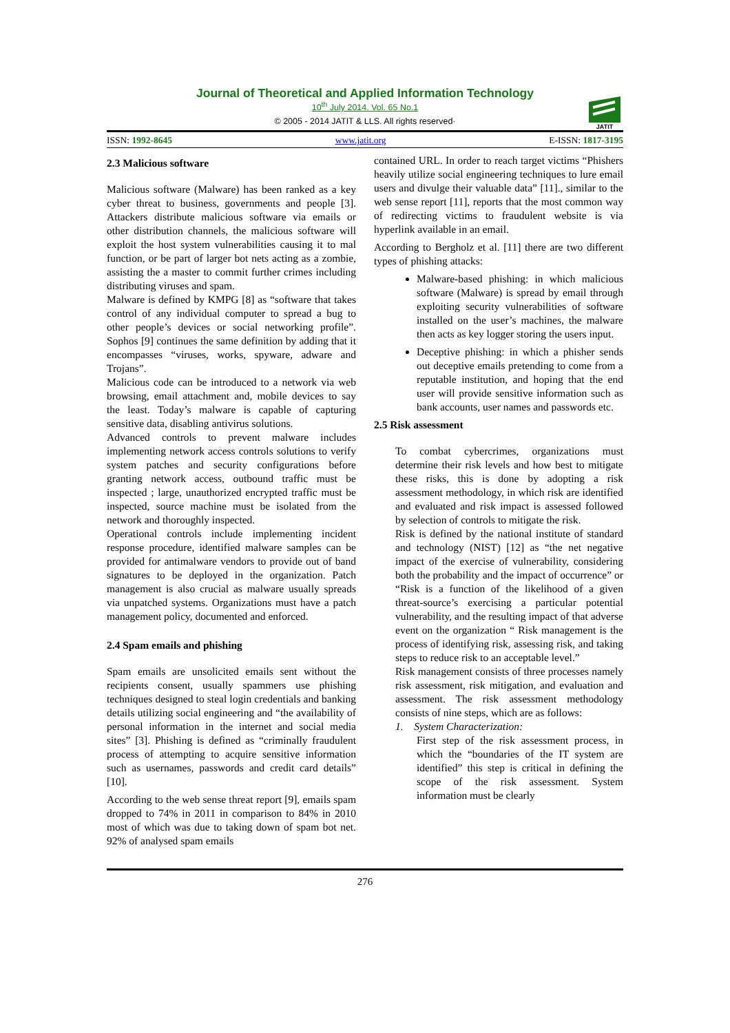Journal of Theoretical and Applied Information Technology
10<sup>th</sup> July 2014. Vol. 65 No.1
© 2005 - 2014 JATIT & LLS. All rights reserved·
JATIT
ISSN: 1992-8645 www.jatit.org E-ISSN: 1817-3195
2.3 Malicious software
Malicious software (Malware) has been ranked as a key cyber threat to business, governments and people [3]. Attackers distribute malicious software via emails or other distribution channels, the malicious software will exploit the host system vulnerabilities causing it to mal function, or be part of larger bot nets acting as a zombie, assisting the a master to commit further crimes including distributing viruses and spam.
Malware is defined by KMPG [8] as “software that takes control of any individual computer to spread a bug to other people’s devices or social networking profile”. Sophos [9] continues the same definition by adding that it encompasses “viruses, works, spyware, adware and Trojans”.
Malicious code can be introduced to a network via web browsing, email attachment and, mobile devices to say the least. Today’s malware is capable of capturing sensitive data, disabling antivirus solutions.
Advanced controls to prevent malware includes implementing network access controls solutions to verify system patches and security configurations before granting network access, outbound traffic must be inspected ; large, unauthorized encrypted traffic must be inspected, source machine must be isolated from the network and thoroughly inspected.
Operational controls include implementing incident response procedure, identified malware samples can be provided for antimalware vendors to provide out of band signatures to be deployed in the organization. Patch management is also crucial as malware usually spreads via unpatched systems. Organizations must have a patch management policy, documented and enforced.
2.4 Spam emails and phishing
Spam emails are unsolicited emails sent without the recipients consent, usually spammers use phishing techniques designed to steal login credentials and banking details utilizing social engineering and “the availability of personal information in the internet and social media sites” [3]. Phishing is defined as “criminally fraudulent process of attempting to acquire sensitive information such as usernames, passwords and credit card details” [10].
According to the web sense threat report [9], emails spam dropped to 74% in 2011 in comparison to 84% in 2010 most of which was due to taking down of spam bot net. 92% of analysed spam emails
contained URL. In order to reach target victims “Phishers heavily utilize social engineering techniques to lure email users and divulge their valuable data” [11]., similar to the web sense report [11], reports that the most common way of redirecting victims to fraudulent website is via hyperlink available in an email.
According to Bergholz et al. [11] there are two different types of phishing attacks:
Malware-based phishing: in which malicious software (Malware) is spread by email through exploiting security vulnerabilities of software installed on the user’s machines, the malware then acts as key logger storing the users input.
Deceptive phishing: in which a phisher sends out deceptive emails pretending to come from a reputable institution, and hoping that the end user will provide sensitive information such as bank accounts, user names and passwords etc.
2.5 Risk assessment
To combat cybercrimes, organizations must determine their risk levels and how best to mitigate these risks, this is done by adopting a risk assessment methodology, in which risk are identified and evaluated and risk impact is assessed followed by selection of controls to mitigate the risk.
Risk is defined by the national institute of standard and technology (NIST) [12] as “the net negative impact of the exercise of vulnerability, considering both the probability and the impact of occurrence” or “Risk is a function of the likelihood of a given threat-source’s exercising a particular potential vulnerability, and the resulting impact of that adverse event on the organization “ Risk management is the process of identifying risk, assessing risk, and taking steps to reduce risk to an acceptable level.”
Risk management consists of three processes namely risk assessment, risk mitigation, and evaluation and assessment. The risk assessment methodology consists of nine steps, which are as follows:
1. System Characterization:
First step of the risk assessment process, in which the “boundaries of the IT system are identified” this step is critical in defining the scope of the risk assessment. System information must be clearly
276